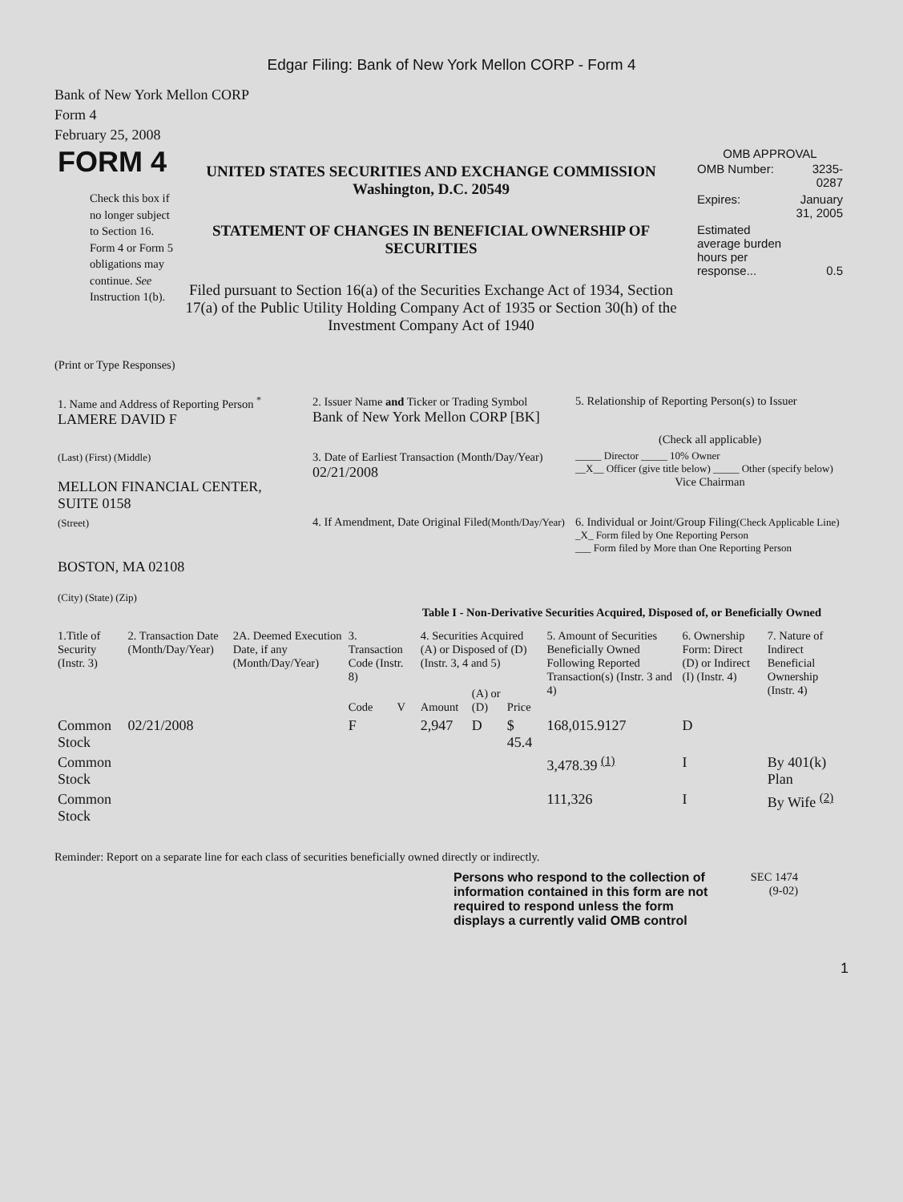Edgar Filing: Bank of New York Mellon CORP - Form 4
Bank of New York Mellon CORP
Form 4
February 25, 2008
FORM 4
Check this box if no longer subject to Section 16. Form 4 or Form 5 obligations may continue. See Instruction 1(b).
UNITED STATES SECURITIES AND EXCHANGE COMMISSION
Washington, D.C. 20549
STATEMENT OF CHANGES IN BENEFICIAL OWNERSHIP OF SECURITIES
Filed pursuant to Section 16(a) of the Securities Exchange Act of 1934, Section 17(a) of the Public Utility Holding Company Act of 1935 or Section 30(h) of the Investment Company Act of 1940
OMB APPROVAL
| OMB Number: | 3235-0287 |
| Expires: | January 31, 2005 |
| Estimated average burden hours per response... | 0.5 |
(Print or Type Responses)
| 1. Name and Address of Reporting Person <sup>*</sup> LAMERE DAVID F | 2. Issuer Name and Ticker or Trading Symbol Bank of New York Mellon CORP [BK] | 5. Relationship of Reporting Person(s) to Issuer (Check all applicable) |
| (Last) (First) (Middle) MELLON FINANCIAL CENTER, SUITE 0158 | 3. Date of Earliest Transaction (Month/Day/Year) 02/21/2008 | _____ Director _____ 10% Owner __X__ Officer (give title below) _____ Other (specify below) Vice Chairman |
| (Street) BOSTON, MA 02108 (City) (State) (Zip) | 4. If Amendment, Date Original Filed (Month/Day/Year) | 6. Individual or Joint/Group Filing (Check Applicable Line) _X_ Form filed by One Reporting Person ___ Form filed by More than One Reporting Person |
Table I - Non-Derivative Securities Acquired, Disposed of, or Beneficially Owned
| 1.Title of Security (Instr. 3) | 2. Transaction Date (Month/Day/Year) | 2A. Deemed Execution Date, if any (Month/Day/Year) | 3. Transaction Code (Instr. 8) | | 4. Securities Acquired (A) or Disposed of (D) (Instr. 3, 4 and 5) | | | 5. Amount of Securities Beneficially Owned Following Reported Transaction(s) (Instr. 3 and 4) | 6. Ownership Form: Direct (D) or Indirect (I) (Instr. 4) | 7. Nature of Indirect Beneficial Ownership (Instr. 4) |
| --- | --- | --- | --- | --- | --- | --- | --- | --- | --- | --- |
| | | | Code | V | Amount | (A) or (D) | Price | | | |
| Common Stock | 02/21/2008 | | F | | 2,947 | D | $ 45.4 | 168,015.9127 | D | |
| Common Stock | | | | | | | | 3,478.39 <sup>(1)</sup> | I | By 401(k) Plan |
| Common Stock | | | | | | | | 111,326 | I | By Wife <sup>(2)</sup> |
Reminder: Report on a separate line for each class of securities beneficially owned directly or indirectly.
Persons who respond to the collection of information contained in this form are not required to respond unless the form displays a currently valid OMB control
SEC 1474
(9-02)
1